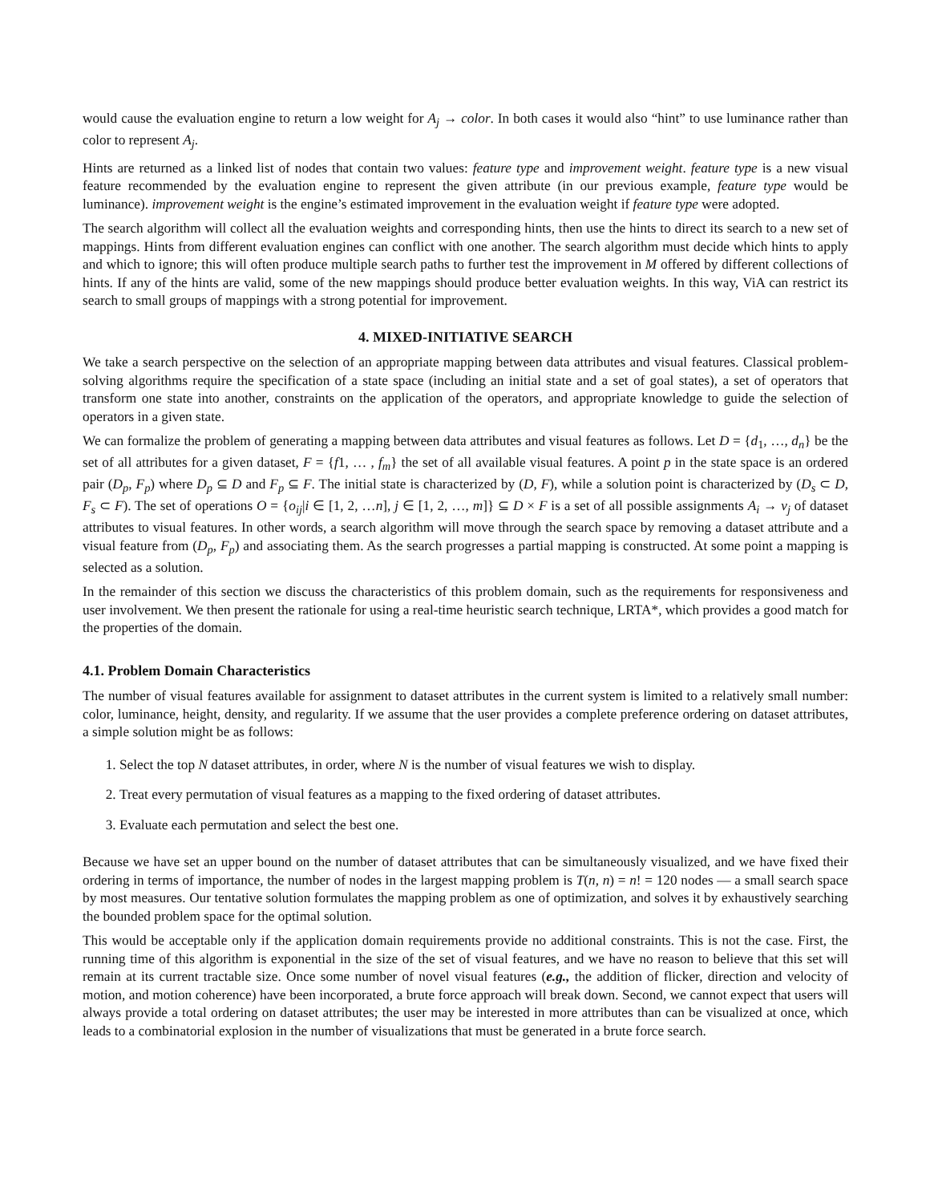would cause the evaluation engine to return a low weight for A<sub>j</sub> → color. In both cases it would also “hint” to use luminance rather than color to represent A<sub>j</sub>.
Hints are returned as a linked list of nodes that contain two values: feature type and improvement weight. feature type is a new visual feature recommended by the evaluation engine to represent the given attribute (in our previous example, feature type would be luminance). improvement weight is the engine’s estimated improvement in the evaluation weight if feature type were adopted.
The search algorithm will collect all the evaluation weights and corresponding hints, then use the hints to direct its search to a new set of mappings. Hints from different evaluation engines can conflict with one another. The search algorithm must decide which hints to apply and which to ignore; this will often produce multiple search paths to further test the improvement in M offered by different collections of hints. If any of the hints are valid, some of the new mappings should produce better evaluation weights. In this way, ViA can restrict its search to small groups of mappings with a strong potential for improvement.
4. MIXED-INITIATIVE SEARCH
We take a search perspective on the selection of an appropriate mapping between data attributes and visual features. Classical problem-solving algorithms require the specification of a state space (including an initial state and a set of goal states), a set of operators that transform one state into another, constraints on the application of the operators, and appropriate knowledge to guide the selection of operators in a given state.
We can formalize the problem of generating a mapping between data attributes and visual features as follows. Let D = {d<sub>1</sub>, …, d<sub>n</sub>} be the set of all attributes for a given dataset, F = {f1, … , f<sub>m</sub>} the set of all available visual features. A point p in the state space is an ordered pair (D<sub>p</sub>, F<sub>p</sub>) where D<sub>p</sub> ⊆ D and F<sub>p</sub> ⊆ F. The initial state is characterized by (D, F), while a solution point is characterized by (D<sub>s</sub> ⊂ D, F<sub>s</sub> ⊂ F). The set of operations O = {o<sub>ij</sub>|i ∈ [1, 2, …n], j ∈ [1, 2, …, m]} ⊆ D × F is a set of all possible assignments A<sub>i</sub> → v<sub>j</sub> of dataset attributes to visual features. In other words, a search algorithm will move through the search space by removing a dataset attribute and a visual feature from (D<sub>p</sub>, F<sub>p</sub>) and associating them. As the search progresses a partial mapping is constructed. At some point a mapping is selected as a solution.
In the remainder of this section we discuss the characteristics of this problem domain, such as the requirements for responsiveness and user involvement. We then present the rationale for using a real-time heuristic search technique, LRTA*, which provides a good match for the properties of the domain.
4.1. Problem Domain Characteristics
The number of visual features available for assignment to dataset attributes in the current system is limited to a relatively small number: color, luminance, height, density, and regularity. If we assume that the user provides a complete preference ordering on dataset attributes, a simple solution might be as follows:
1. Select the top N dataset attributes, in order, where N is the number of visual features we wish to display.
2. Treat every permutation of visual features as a mapping to the fixed ordering of dataset attributes.
3. Evaluate each permutation and select the best one.
Because we have set an upper bound on the number of dataset attributes that can be simultaneously visualized, and we have fixed their ordering in terms of importance, the number of nodes in the largest mapping problem is T(n, n) = n! = 120 nodes — a small search space by most measures. Our tentative solution formulates the mapping problem as one of optimization, and solves it by exhaustively searching the bounded problem space for the optimal solution.
This would be acceptable only if the application domain requirements provide no additional constraints. This is not the case. First, the running time of this algorithm is exponential in the size of the set of visual features, and we have no reason to believe that this set will remain at its current tractable size. Once some number of novel visual features (e.g., the addition of flicker, direction and velocity of motion, and motion coherence) have been incorporated, a brute force approach will break down. Second, we cannot expect that users will always provide a total ordering on dataset attributes; the user may be interested in more attributes than can be visualized at once, which leads to a combinatorial explosion in the number of visualizations that must be generated in a brute force search.